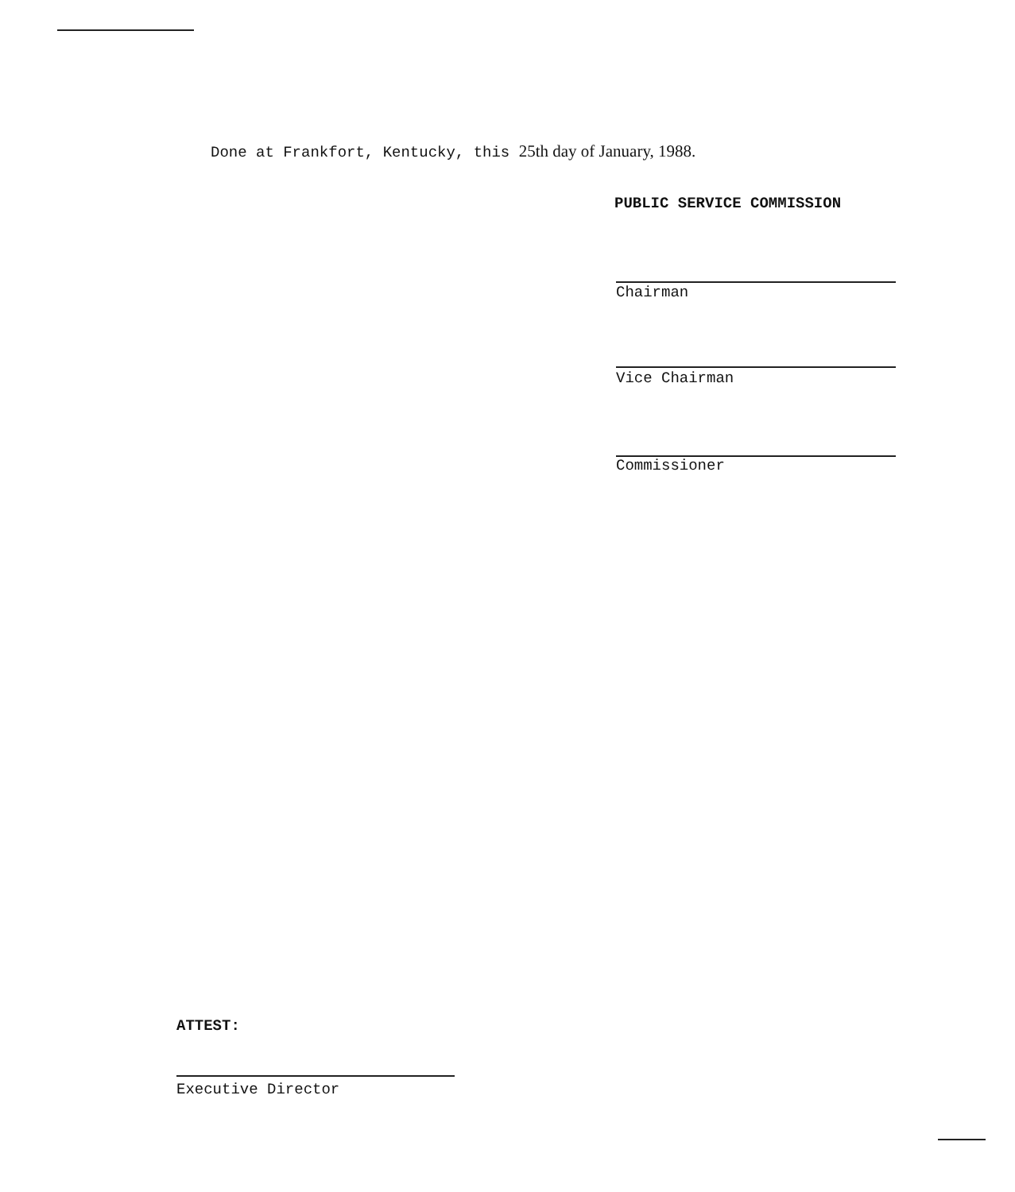Done at Frankfort, Kentucky, this 25th day of January, 1988.
PUBLIC SERVICE COMMISSION
Chairman
Vice Chairman
Commissioner
ATTEST:
Executive Director